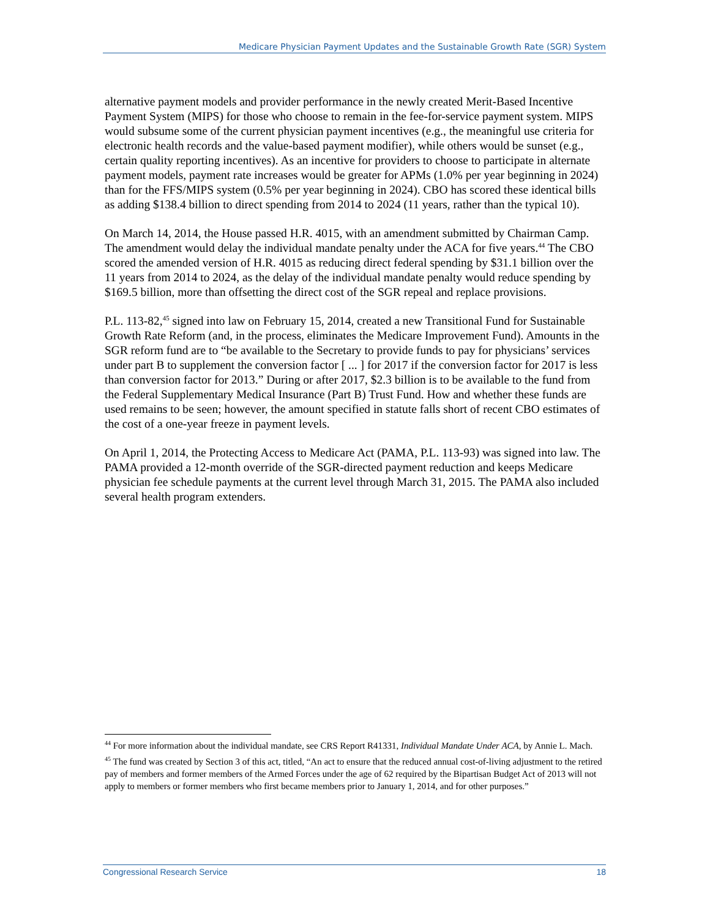Medicare Physician Payment Updates and the Sustainable Growth Rate (SGR) System
alternative payment models and provider performance in the newly created Merit-Based Incentive Payment System (MIPS) for those who choose to remain in the fee-for-service payment system. MIPS would subsume some of the current physician payment incentives (e.g., the meaningful use criteria for electronic health records and the value-based payment modifier), while others would be sunset (e.g., certain quality reporting incentives). As an incentive for providers to choose to participate in alternate payment models, payment rate increases would be greater for APMs (1.0% per year beginning in 2024) than for the FFS/MIPS system (0.5% per year beginning in 2024). CBO has scored these identical bills as adding $138.4 billion to direct spending from 2014 to 2024 (11 years, rather than the typical 10).
On March 14, 2014, the House passed H.R. 4015, with an amendment submitted by Chairman Camp. The amendment would delay the individual mandate penalty under the ACA for five years.<sup>44</sup> The CBO scored the amended version of H.R. 4015 as reducing direct federal spending by $31.1 billion over the 11 years from 2014 to 2024, as the delay of the individual mandate penalty would reduce spending by $169.5 billion, more than offsetting the direct cost of the SGR repeal and replace provisions.
P.L. 113-82,<sup>45</sup> signed into law on February 15, 2014, created a new Transitional Fund for Sustainable Growth Rate Reform (and, in the process, eliminates the Medicare Improvement Fund). Amounts in the SGR reform fund are to “be available to the Secretary to provide funds to pay for physicians’ services under part B to supplement the conversion factor [ ... ] for 2017 if the conversion factor for 2017 is less than conversion factor for 2013.” During or after 2017, $2.3 billion is to be available to the fund from the Federal Supplementary Medical Insurance (Part B) Trust Fund. How and whether these funds are used remains to be seen; however, the amount specified in statute falls short of recent CBO estimates of the cost of a one-year freeze in payment levels.
On April 1, 2014, the Protecting Access to Medicare Act (PAMA, P.L. 113-93) was signed into law. The PAMA provided a 12-month override of the SGR-directed payment reduction and keeps Medicare physician fee schedule payments at the current level through March 31, 2015. The PAMA also included several health program extenders.
<sup>44</sup> For more information about the individual mandate, see CRS Report R41331, Individual Mandate Under ACA, by Annie L. Mach.
<sup>45</sup> The fund was created by Section 3 of this act, titled, “An act to ensure that the reduced annual cost-of-living adjustment to the retired pay of members and former members of the Armed Forces under the age of 62 required by the Bipartisan Budget Act of 2013 will not apply to members or former members who first became members prior to January 1, 2014, and for other purposes.”
Congressional Research Service 18